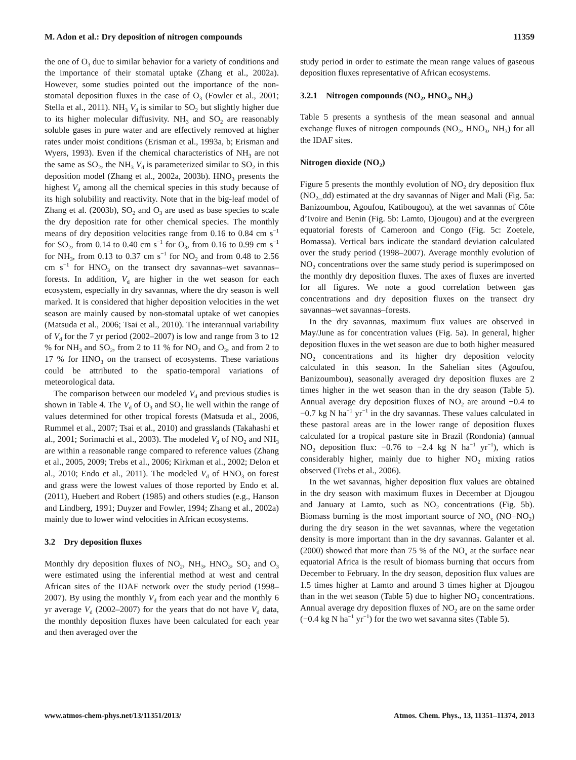M. Adon et al.: Dry deposition of nitrogen compounds 11359
the one of O<sub>3</sub> due to similar behavior for a variety of conditions and the importance of their stomatal uptake (Zhang et al., 2002a). However, some studies pointed out the importance of the non-stomatal deposition fluxes in the case of O<sub>3</sub> (Fowler et al., 2001; Stella et al., 2011). NH<sub>3</sub> V<sub>d</sub> is similar to SO<sub>2</sub> but slightly higher due to its higher molecular diffusivity. NH<sub>3</sub> and SO<sub>2</sub> are reasonably soluble gases in pure water and are effectively removed at higher rates under moist conditions (Erisman et al., 1993a, b; Erisman and Wyers, 1993). Even if the chemical characteristics of NH<sub>3</sub> are not the same as SO<sub>2</sub>, the NH<sub>3</sub> V<sub>d</sub> is parameterized similar to SO<sub>2</sub> in this deposition model (Zhang et al., 2002a, 2003b). HNO<sub>3</sub> presents the highest V<sub>d</sub> among all the chemical species in this study because of its high solubility and reactivity. Note that in the big-leaf model of Zhang et al. (2003b), SO<sub>2</sub> and O<sub>3</sub> are used as base species to scale the dry deposition rate for other chemical species. The monthly means of dry deposition velocities range from 0.16 to 0.84 cm s<sup>−1</sup> for SO<sub>2</sub>, from 0.14 to 0.40 cm s<sup>−1</sup> for O<sub>3</sub>, from 0.16 to 0.99 cm s<sup>−1</sup> for NH<sub>3</sub>, from 0.13 to 0.37 cm s<sup>−1</sup> for NO<sub>2</sub> and from 0.48 to 2.56 cm s<sup>−1</sup> for HNO<sub>3</sub> on the transect dry savannas–wet savannas–forests. In addition, V<sub>d</sub> are higher in the wet season for each ecosystem, especially in dry savannas, where the dry season is well marked. It is considered that higher deposition velocities in the wet season are mainly caused by non-stomatal uptake of wet canopies (Matsuda et al., 2006; Tsai et al., 2010). The interannual variability of V<sub>d</sub> for the 7 yr period (2002–2007) is low and range from 3 to 12 % for NH<sub>3</sub> and SO<sub>2</sub>, from 2 to 11 % for NO<sub>2</sub> and O<sub>3</sub>, and from 2 to 17 % for HNO<sub>3</sub> on the transect of ecosystems. These variations could be attributed to the spatio-temporal variations of meteorological data.
The comparison between our modeled V<sub>d</sub> and previous studies is shown in Table 4. The V<sub>d</sub> of O<sub>3</sub> and SO<sub>2</sub> lie well within the range of values determined for other tropical forests (Matsuda et al., 2006, Rummel et al., 2007; Tsai et al., 2010) and grasslands (Takahashi et al., 2001; Sorimachi et al., 2003). The modeled V<sub>d</sub> of NO<sub>2</sub> and NH<sub>3</sub> are within a reasonable range compared to reference values (Zhang et al., 2005, 2009; Trebs et al., 2006; Kirkman et al., 2002; Delon et al., 2010; Endo et al., 2011). The modeled V<sub>d</sub> of HNO<sub>3</sub> on forest and grass were the lowest values of those reported by Endo et al. (2011), Huebert and Robert (1985) and others studies (e.g., Hanson and Lindberg, 1991; Duyzer and Fowler, 1994; Zhang et al., 2002a) mainly due to lower wind velocities in African ecosystems.
3.2 Dry deposition fluxes
Monthly dry deposition fluxes of NO<sub>2</sub>, NH<sub>3</sub>, HNO<sub>3</sub>, SO<sub>2</sub> and O<sub>3</sub> were estimated using the inferential method at west and central African sites of the IDAF network over the study period (1998–2007). By using the monthly V<sub>d</sub> from each year and the monthly 6 yr average V<sub>d</sub> (2002–2007) for the years that do not have V<sub>d</sub> data, the monthly deposition fluxes have been calculated for each year and then averaged over the
study period in order to estimate the mean range values of gaseous deposition fluxes representative of African ecosystems.
3.2.1 Nitrogen compounds (NO<sub>2</sub>, HNO<sub>3</sub>, NH<sub>3</sub>)
Table 5 presents a synthesis of the mean seasonal and annual exchange fluxes of nitrogen compounds (NO<sub>2</sub>, HNO<sub>3</sub>, NH<sub>3</sub>) for all the IDAF sites.
Nitrogen dioxide (NO<sub>2</sub>)
Figure 5 presents the monthly evolution of NO<sub>2</sub> dry deposition flux (NO<sub>2</sub>_dd) estimated at the dry savannas of Niger and Mali (Fig. 5a: Banizoumbou, Agoufou, Katibougou), at the wet savannas of Côte d’Ivoire and Benin (Fig. 5b: Lamto, Djougou) and at the evergreen equatorial forests of Cameroon and Congo (Fig. 5c: Zoetele, Bomassa). Vertical bars indicate the standard deviation calculated over the study period (1998–2007). Average monthly evolution of NO<sub>2</sub> concentrations over the same study period is superimposed on the monthly dry deposition fluxes. The axes of fluxes are inverted for all figures. We note a good correlation between gas concentrations and dry deposition fluxes on the transect dry savannas–wet savannas–forests.
In the dry savannas, maximum flux values are observed in May/June as for concentration values (Fig. 5a). In general, higher deposition fluxes in the wet season are due to both higher measured NO<sub>2</sub> concentrations and its higher dry deposition velocity calculated in this season. In the Sahelian sites (Agoufou, Banizoumbou), seasonally averaged dry deposition fluxes are 2 times higher in the wet season than in the dry season (Table 5). Annual average dry deposition fluxes of NO<sub>2</sub> are around −0.4 to −0.7 kg N ha<sup>−1</sup> yr<sup>−1</sup> in the dry savannas. These values calculated in these pastoral areas are in the lower range of deposition fluxes calculated for a tropical pasture site in Brazil (Rondonia) (annual NO<sub>2</sub> deposition flux: −0.76 to −2.4 kg N ha<sup>−1</sup> yr<sup>−1</sup>), which is considerably higher, mainly due to higher NO<sub>2</sub> mixing ratios observed (Trebs et al., 2006).
In the wet savannas, higher deposition flux values are obtained in the dry season with maximum fluxes in December at Djougou and January at Lamto, such as NO<sub>2</sub> concentrations (Fig. 5b). Biomass burning is the most important source of NO<sub>x</sub> (NO+NO<sub>2</sub>) during the dry season in the wet savannas, where the vegetation density is more important than in the dry savannas. Galanter et al. (2000) showed that more than 75 % of the NO<sub>x</sub> at the surface near equatorial Africa is the result of biomass burning that occurs from December to February. In the dry season, deposition flux values are 1.5 times higher at Lamto and around 3 times higher at Djougou than in the wet season (Table 5) due to higher NO<sub>2</sub> concentrations. Annual average dry deposition fluxes of NO<sub>2</sub> are on the same order (−0.4 kg N ha<sup>−1</sup> yr<sup>−1</sup>) for the two wet savanna sites (Table 5).
www.atmos-chem-phys.net/13/11351/2013/ Atmos. Chem. Phys., 13, 11351–11374, 2013